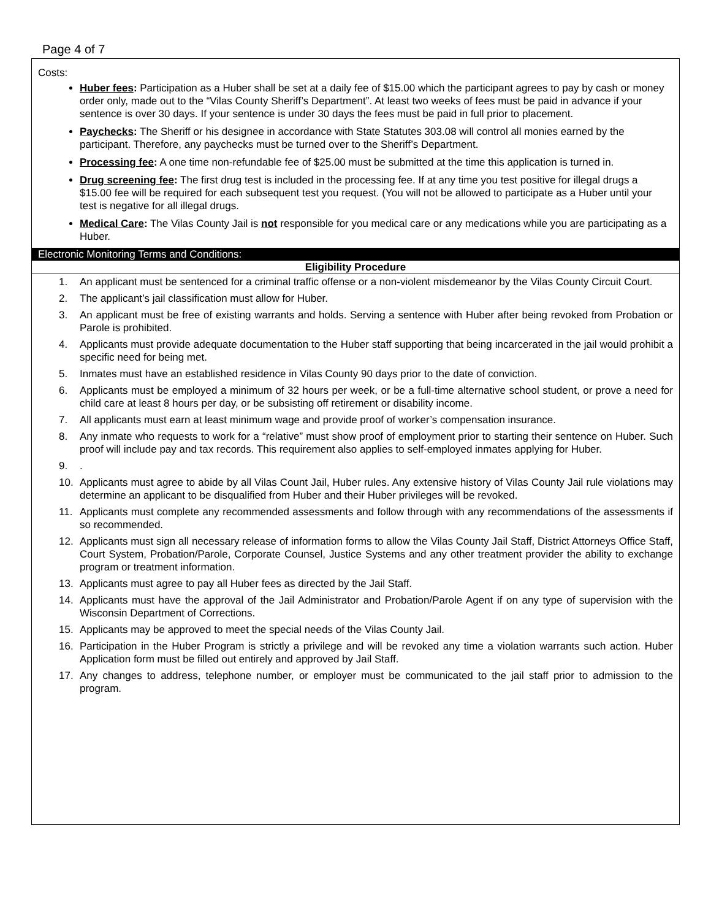Page 4 of 7
Costs:
Huber fees: Participation as a Huber shall be set at a daily fee of $15.00 which the participant agrees to pay by cash or money order only, made out to the “Vilas County Sheriff’s Department”. At least two weeks of fees must be paid in advance if your sentence is over 30 days. If your sentence is under 30 days the fees must be paid in full prior to placement.
Paychecks: The Sheriff or his designee in accordance with State Statutes 303.08 will control all monies earned by the participant. Therefore, any paychecks must be turned over to the Sheriff’s Department.
Processing fee: A one time non-refundable fee of $25.00 must be submitted at the time this application is turned in.
Drug screening fee: The first drug test is included in the processing fee. If at any time you test positive for illegal drugs a $15.00 fee will be required for each subsequent test you request. (You will not be allowed to participate as a Huber until your test is negative for all illegal drugs.
Medical Care: The Vilas County Jail is not responsible for you medical care or any medications while you are participating as a Huber.
Electronic Monitoring Terms and Conditions:
Eligibility Procedure
1. An applicant must be sentenced for a criminal traffic offense or a non-violent misdemeanor by the Vilas County Circuit Court.
2. The applicant’s jail classification must allow for Huber.
3. An applicant must be free of existing warrants and holds. Serving a sentence with Huber after being revoked from Probation or Parole is prohibited.
4. Applicants must provide adequate documentation to the Huber staff supporting that being incarcerated in the jail would prohibit a specific need for being met.
5. Inmates must have an established residence in Vilas County 90 days prior to the date of conviction.
6. Applicants must be employed a minimum of 32 hours per week, or be a full-time alternative school student, or prove a need for child care at least 8 hours per day, or be subsisting off retirement or disability income.
7. All applicants must earn at least minimum wage and provide proof of worker’s compensation insurance.
8. Any inmate who requests to work for a “relative” must show proof of employment prior to starting their sentence on Huber. Such proof will include pay and tax records. This requirement also applies to self-employed inmates applying for Huber.
9..
10. Applicants must agree to abide by all Vilas Count Jail, Huber rules. Any extensive history of Vilas County Jail rule violations may determine an applicant to be disqualified from Huber and their Huber privileges will be revoked.
11. Applicants must complete any recommended assessments and follow through with any recommendations of the assessments if so recommended.
12. Applicants must sign all necessary release of information forms to allow the Vilas County Jail Staff, District Attorneys Office Staff, Court System, Probation/Parole, Corporate Counsel, Justice Systems and any other treatment provider the ability to exchange program or treatment information.
13. Applicants must agree to pay all Huber fees as directed by the Jail Staff.
14. Applicants must have the approval of the Jail Administrator and Probation/Parole Agent if on any type of supervision with the Wisconsin Department of Corrections.
15. Applicants may be approved to meet the special needs of the Vilas County Jail.
16. Participation in the Huber Program is strictly a privilege and will be revoked any time a violation warrants such action. Huber Application form must be filled out entirely and approved by Jail Staff.
17. Any changes to address, telephone number, or employer must be communicated to the jail staff prior to admission to the program.